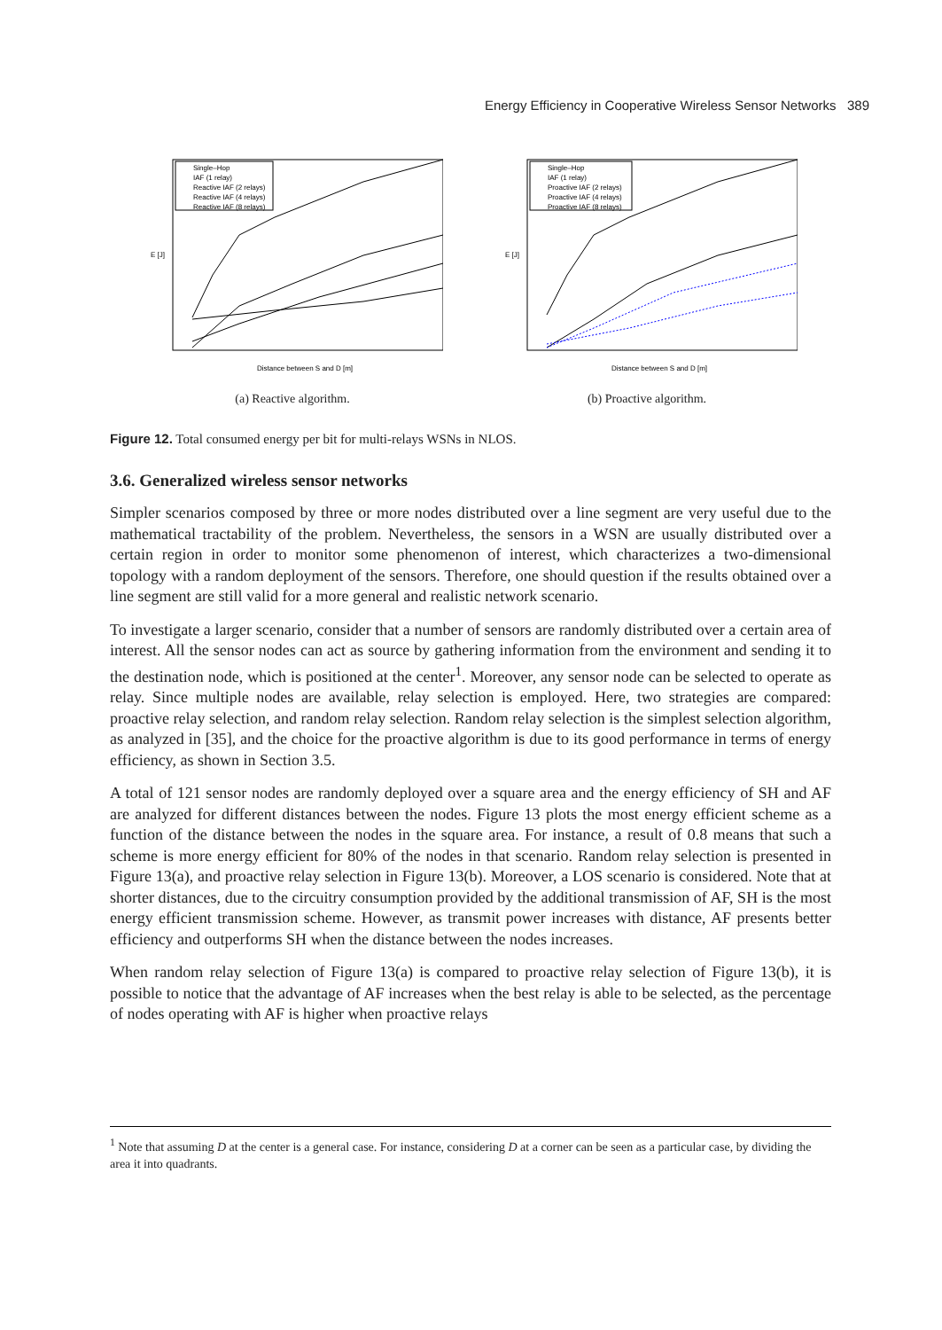Energy Efficiency in Cooperative Wireless Sensor Networks 389
Single–Hop
IAF (1 relay)
Reactive IAF (2 relays)
Reactive IAF (4 relays)
Reactive IAF (8 relays)
E [J]
Distance between S and D [m]
(a) Reactive algorithm.
Single–Hop
IAF (1 relay)
Proactive IAF (2 relays)
Proactive IAF (4 relays)
Proactive IAF (8 relays)
E [J]
Distance between S and D [m]
(b) Proactive algorithm.
Figure 12. Total consumed energy per bit for multi-relays WSNs in NLOS.
3.6. Generalized wireless sensor networks
Simpler scenarios composed by three or more nodes distributed over a line segment are very useful due to the mathematical tractability of the problem. Nevertheless, the sensors in a WSN are usually distributed over a certain region in order to monitor some phenomenon of interest, which characterizes a two-dimensional topology with a random deployment of the sensors. Therefore, one should question if the results obtained over a line segment are still valid for a more general and realistic network scenario.
To investigate a larger scenario, consider that a number of sensors are randomly distributed over a certain area of interest. All the sensor nodes can act as source by gathering information from the environment and sending it to the destination node, which is positioned at the center<sup>1</sup>. Moreover, any sensor node can be selected to operate as relay. Since multiple nodes are available, relay selection is employed. Here, two strategies are compared: proactive relay selection, and random relay selection. Random relay selection is the simplest selection algorithm, as analyzed in [35], and the choice for the proactive algorithm is due to its good performance in terms of energy efficiency, as shown in Section 3.5.
A total of 121 sensor nodes are randomly deployed over a square area and the energy efficiency of SH and AF are analyzed for different distances between the nodes. Figure 13 plots the most energy efficient scheme as a function of the distance between the nodes in the square area. For instance, a result of 0.8 means that such a scheme is more energy efficient for 80% of the nodes in that scenario. Random relay selection is presented in Figure 13(a), and proactive relay selection in Figure 13(b). Moreover, a LOS scenario is considered. Note that at shorter distances, due to the circuitry consumption provided by the additional transmission of AF, SH is the most energy efficient transmission scheme. However, as transmit power increases with distance, AF presents better efficiency and outperforms SH when the distance between the nodes increases.
When random relay selection of Figure 13(a) is compared to proactive relay selection of Figure 13(b), it is possible to notice that the advantage of AF increases when the best relay is able to be selected, as the percentage of nodes operating with AF is higher when proactive relays
<sup>1</sup> Note that assuming D at the center is a general case. For instance, considering D at a corner can be seen as a particular case, by dividing the area it into quadrants.